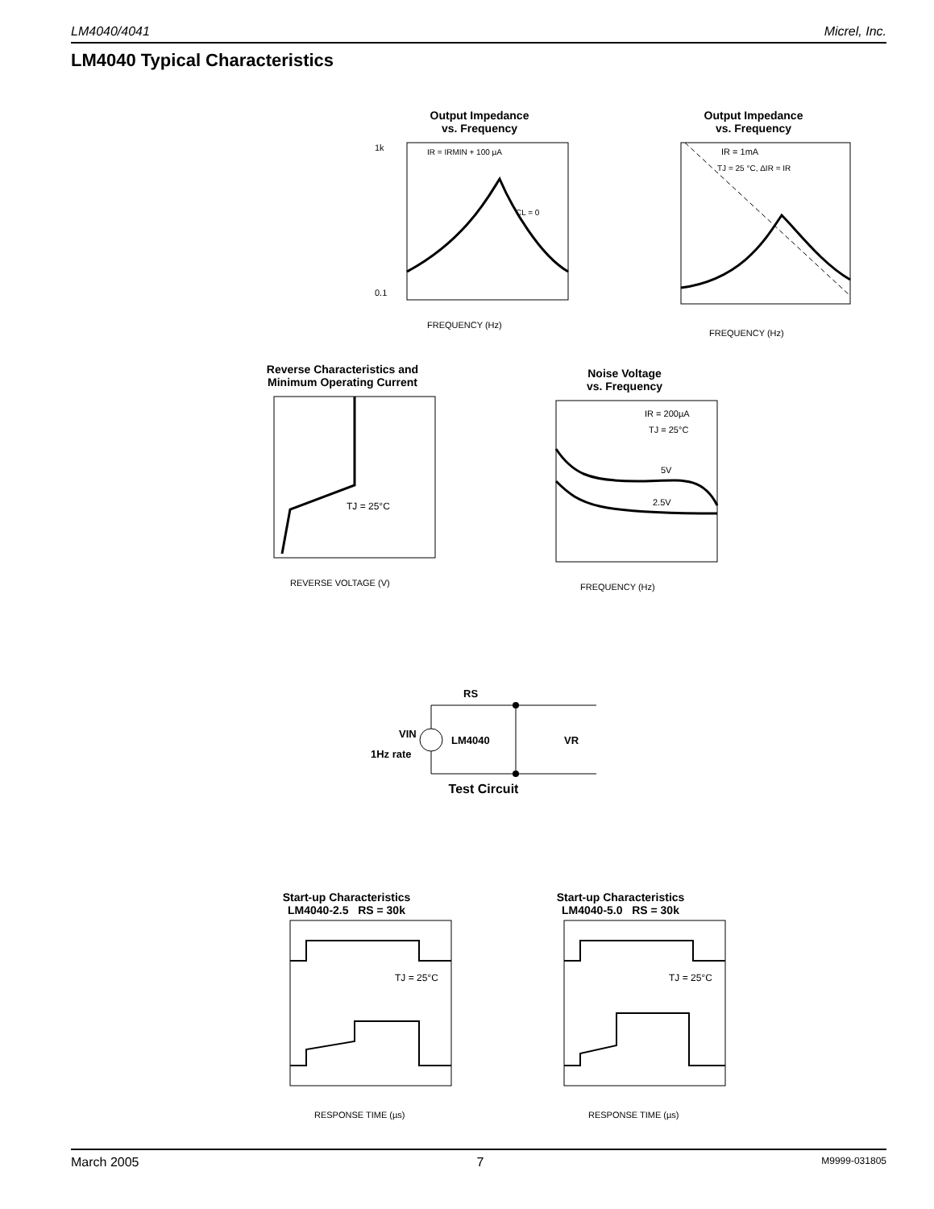LM4040/4041 Micrel, Inc.
LM4040 Typical Characteristics
Output Impedance
vs. Frequency
1k
0.1
IR = IRMIN + 100 µA
CL = 0
FREQUENCY (Hz)
Output Impedance
vs. Frequency
IR = 1mA
TJ = 25 °C, ΔIR = IR
FREQUENCY (Hz)
Reverse Characteristics and
Minimum Operating Current
TJ = 25°C
REVERSE VOLTAGE (V)
Noise Voltage
vs. Frequency
IR = 200µA
TJ = 25°C
5V
2.5V
FREQUENCY (Hz)
RS
VIN
1Hz rate
LM4040
VR
Test Circuit
Start-up Characteristics
LM4040-2.5 RS = 30k
TJ = 25°C
RESPONSE TIME (µs)
Start-up Characteristics
LM4040-5.0 RS = 30k
TJ = 25°C
RESPONSE TIME (µs)
March 2005 7 M9999-031805